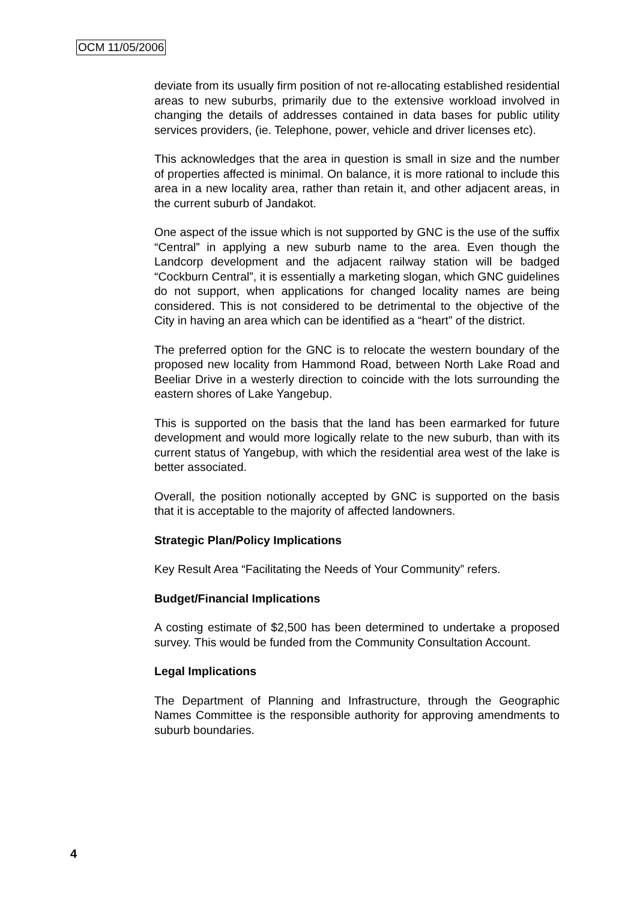OCM 11/05/2006
deviate from its usually firm position of not re-allocating established residential areas to new suburbs, primarily due to the extensive workload involved in changing the details of addresses contained in data bases for public utility services providers, (ie. Telephone, power, vehicle and driver licenses etc).
This acknowledges that the area in question is small in size and the number of properties affected is minimal. On balance, it is more rational to include this area in a new locality area, rather than retain it, and other adjacent areas, in the current suburb of Jandakot.
One aspect of the issue which is not supported by GNC is the use of the suffix “Central” in applying a new suburb name to the area. Even though the Landcorp development and the adjacent railway station will be badged “Cockburn Central”, it is essentially a marketing slogan, which GNC guidelines do not support, when applications for changed locality names are being considered. This is not considered to be detrimental to the objective of the City in having an area which can be identified as a “heart” of the district.
The preferred option for the GNC is to relocate the western boundary of the proposed new locality from Hammond Road, between North Lake Road and Beeliar Drive in a westerly direction to coincide with the lots surrounding the eastern shores of Lake Yangebup.
This is supported on the basis that the land has been earmarked for future development and would more logically relate to the new suburb, than with its current status of Yangebup, with which the residential area west of the lake is better associated.
Overall, the position notionally accepted by GNC is supported on the basis that it is acceptable to the majority of affected landowners.
Strategic Plan/Policy Implications
Key Result Area “Facilitating the Needs of Your Community” refers.
Budget/Financial Implications
A costing estimate of $2,500 has been determined to undertake a proposed survey. This would be funded from the Community Consultation Account.
Legal Implications
The Department of Planning and Infrastructure, through the Geographic Names Committee is the responsible authority for approving amendments to suburb boundaries.
4